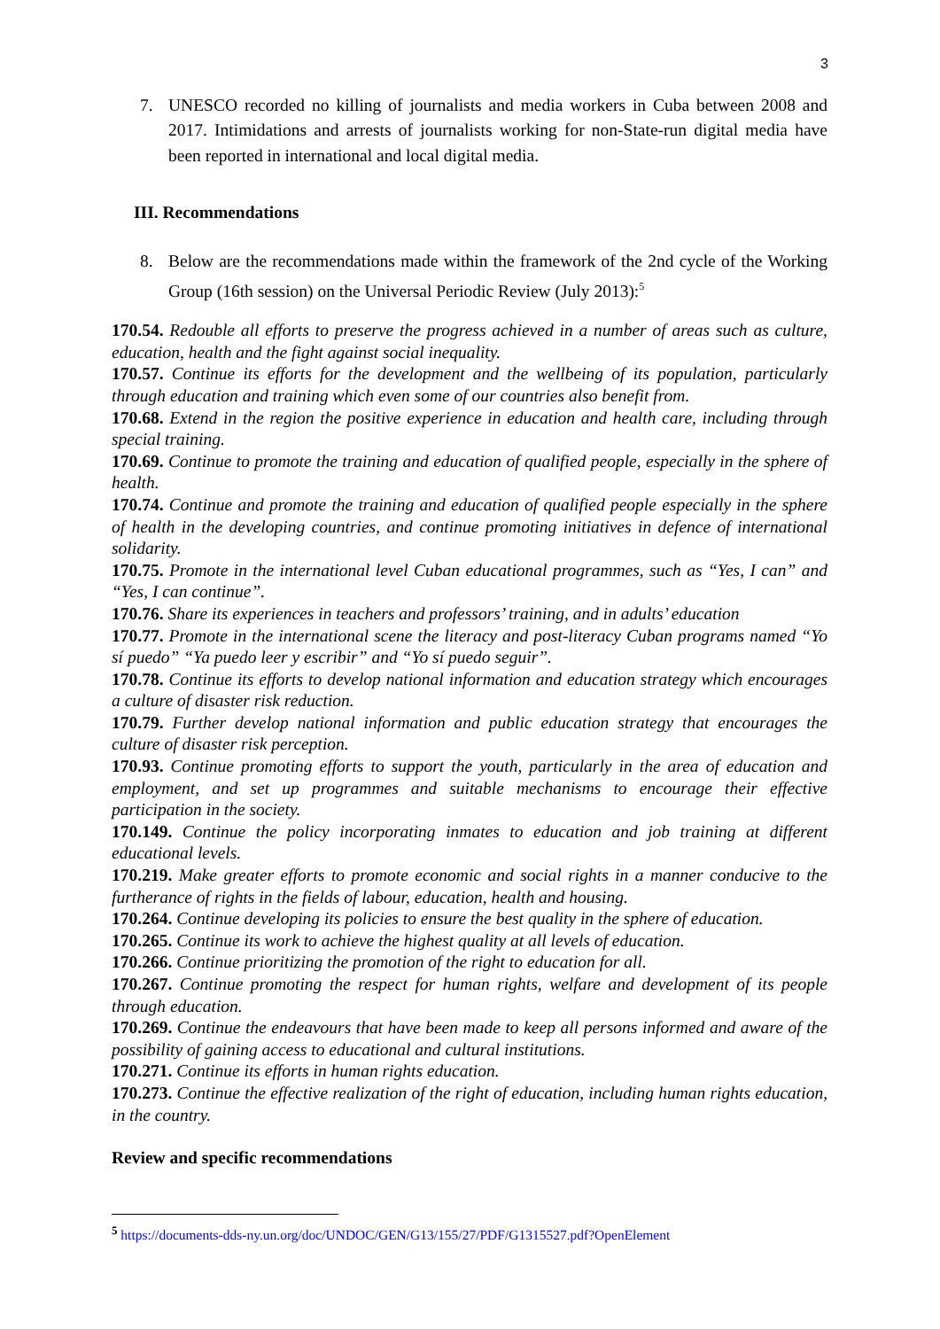3
7. UNESCO recorded no killing of journalists and media workers in Cuba between 2008 and 2017. Intimidations and arrests of journalists working for non-State-run digital media have been reported in international and local digital media.
III. Recommendations
8. Below are the recommendations made within the framework of the 2nd cycle of the Working Group (16th session) on the Universal Periodic Review (July 2013):<sup>5</sup>
170.54. Redouble all efforts to preserve the progress achieved in a number of areas such as culture, education, health and the fight against social inequality.
170.57. Continue its efforts for the development and the wellbeing of its population, particularly through education and training which even some of our countries also benefit from.
170.68. Extend in the region the positive experience in education and health care, including through special training.
170.69. Continue to promote the training and education of qualified people, especially in the sphere of health.
170.74. Continue and promote the training and education of qualified people especially in the sphere of health in the developing countries, and continue promoting initiatives in defence of international solidarity.
170.75. Promote in the international level Cuban educational programmes, such as “Yes, I can” and “Yes, I can continue”.
170.76. Share its experiences in teachers and professors’ training, and in adults’ education
170.77. Promote in the international scene the literacy and post-literacy Cuban programs named “Yo sí puedo” “Ya puedo leer y escribir” and “Yo sí puedo seguir”.
170.78. Continue its efforts to develop national information and education strategy which encourages a culture of disaster risk reduction.
170.79. Further develop national information and public education strategy that encourages the culture of disaster risk perception.
170.93. Continue promoting efforts to support the youth, particularly in the area of education and employment, and set up programmes and suitable mechanisms to encourage their effective participation in the society.
170.149. Continue the policy incorporating inmates to education and job training at different educational levels.
170.219. Make greater efforts to promote economic and social rights in a manner conducive to the furtherance of rights in the fields of labour, education, health and housing.
170.264. Continue developing its policies to ensure the best quality in the sphere of education.
170.265. Continue its work to achieve the highest quality at all levels of education.
170.266. Continue prioritizing the promotion of the right to education for all.
170.267. Continue promoting the respect for human rights, welfare and development of its people through education.
170.269. Continue the endeavours that have been made to keep all persons informed and aware of the possibility of gaining access to educational and cultural institutions.
170.271. Continue its efforts in human rights education.
170.273. Continue the effective realization of the right of education, including human rights education, in the country.
Review and specific recommendations
<sup>5</sup> https://documents-dds-ny.un.org/doc/UNDOC/GEN/G13/155/27/PDF/G1315527.pdf?OpenElement